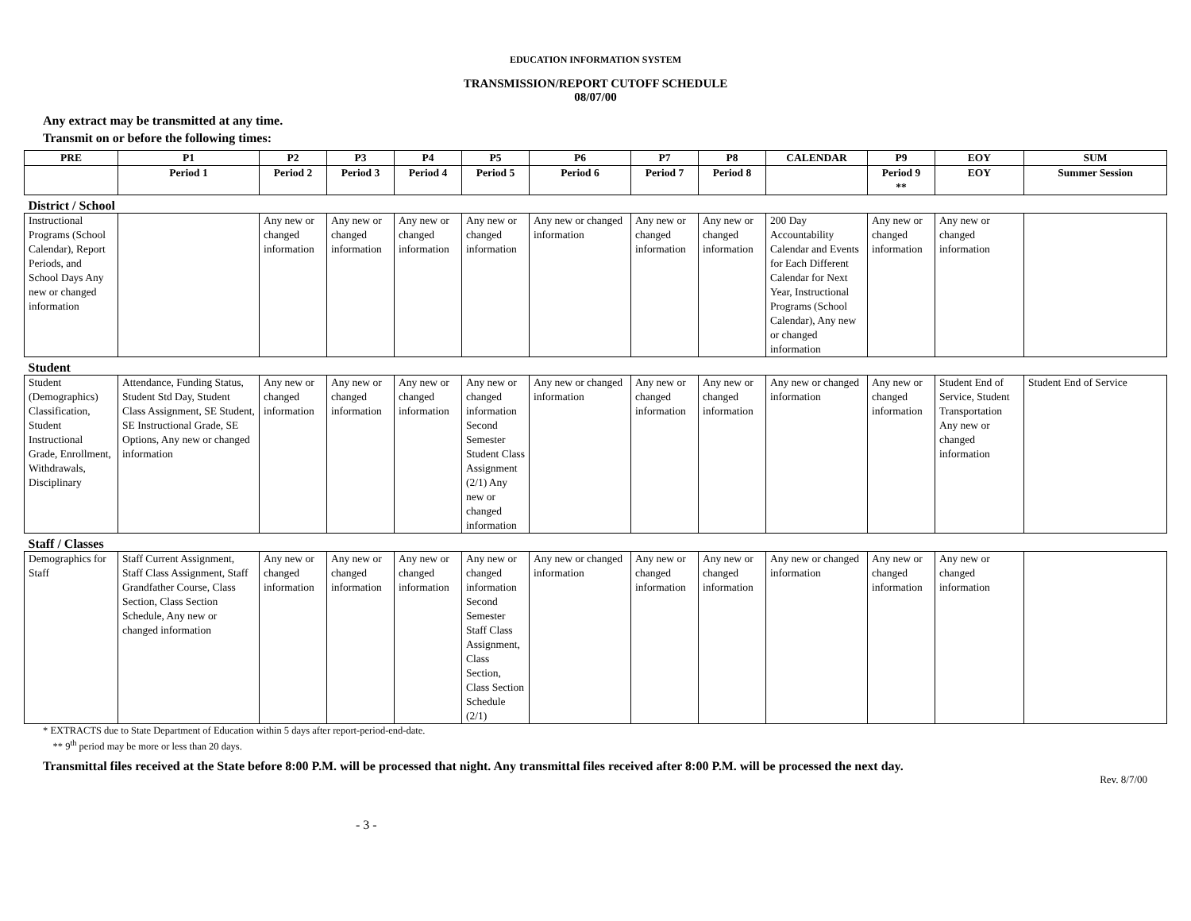EDUCATION INFORMATION SYSTEM
TRANSMISSION/REPORT CUTOFF SCHEDULE
08/07/00
Any extract may be transmitted at any time.
Transmit on or before the following times:
| PRE | P1 | P2 | P3 | P4 | P5 | P6 | P7 | P8 | CALENDAR | P9 | EOY | SUM |
| --- | --- | --- | --- | --- | --- | --- | --- | --- | --- | --- | --- | --- |
| | Period 1 | Period 2 | Period 3 | Period 4 | Period 5 | Period 6 | Period 7 | Period 8 | | Period 9 ** | EOY | Summer Session |
| District / School | | | | | | | | | | | | |
| Instructional Programs (School Calendar), Report Periods, and School Days Any new or changed information | | Any new or changed information | Any new or changed information | Any new or changed information | Any new or changed information | Any new or changed information | Any new or changed information | Any new or changed information | 200 Day Accountability Calendar and Events for Each Different Calendar for Next Year, Instructional Programs (School Calendar), Any new or changed information | Any new or changed information | Any new or changed information | |
| Student | | | | | | | | | | | | |
| Student (Demographics) Classification, Student Instructional Grade, Enrollment, Withdrawals, Disciplinary | Attendance, Funding Status, Student Std Day, Student Class Assignment, SE Student, SE Instructional Grade, SE Options, Any new or changed information | Any new or changed information | Any new or changed information | Any new or changed information | Any new or changed information Second Semester Student Class Assignment (2/1) Any new or changed information | Any new or changed information | Any new or changed information | Any new or changed information | Any new or changed information | Any new or changed information | Student End of Service, Student Transportation Any new or changed information | Student End of Service |
| Staff / Classes | | | | | | | | | | | | |
| Demographics for Staff | Staff Current Assignment, Staff Class Assignment, Staff Grandfather Course, Class Section, Class Section Schedule, Any new or changed information | Any new or changed information | Any new or changed information | Any new or changed information | Any new or changed information Second Semester Staff Class Assignment, Class Section, Class Section Schedule (2/1) | Any new or changed information | Any new or changed information | Any new or changed information | Any new or changed information | Any new or changed information | Any new or changed information | |
* EXTRACTS due to State Department of Education within 5 days after report-period-end-date.
** 9<sup>th</sup> period may be more or less than 20 days.
Transmittal files received at the State before 8:00 P.M. will be processed that night. Any transmittal files received after 8:00 P.M. will be processed the next day.
Rev. 8/7/00
- 3 -